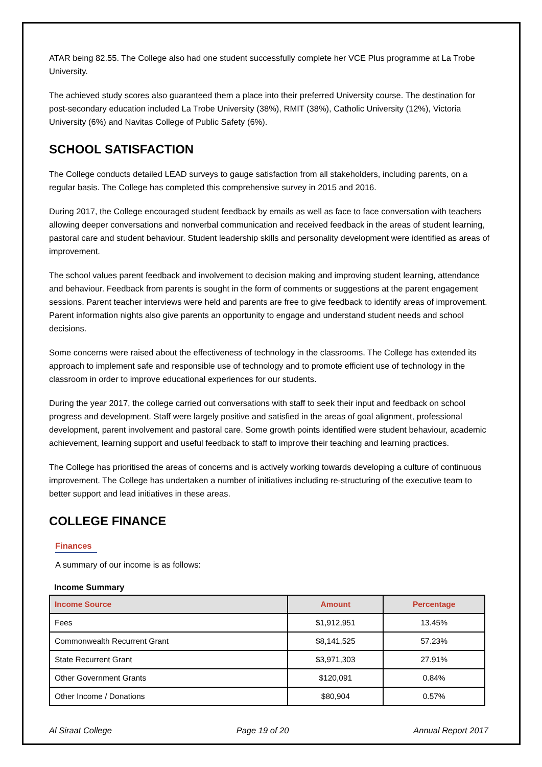ATAR being 82.55. The College also had one student successfully complete her VCE Plus programme at La Trobe University.
The achieved study scores also guaranteed them a place into their preferred University course. The destination for post-secondary education included La Trobe University (38%), RMIT (38%), Catholic University (12%), Victoria University (6%) and Navitas College of Public Safety (6%).
SCHOOL SATISFACTION
The College conducts detailed LEAD surveys to gauge satisfaction from all stakeholders, including parents, on a regular basis. The College has completed this comprehensive survey in 2015 and 2016.
During 2017, the College encouraged student feedback by emails as well as face to face conversation with teachers allowing deeper conversations and nonverbal communication and received feedback in the areas of student learning, pastoral care and student behaviour. Student leadership skills and personality development were identified as areas of improvement.
The school values parent feedback and involvement to decision making and improving student learning, attendance and behaviour. Feedback from parents is sought in the form of comments or suggestions at the parent engagement sessions. Parent teacher interviews were held and parents are free to give feedback to identify areas of improvement. Parent information nights also give parents an opportunity to engage and understand student needs and school decisions.
Some concerns were raised about the effectiveness of technology in the classrooms. The College has extended its approach to implement safe and responsible use of technology and to promote efficient use of technology in the classroom in order to improve educational experiences for our students.
During the year 2017, the college carried out conversations with staff to seek their input and feedback on school progress and development. Staff were largely positive and satisfied in the areas of goal alignment, professional development, parent involvement and pastoral care. Some growth points identified were student behaviour, academic achievement, learning support and useful feedback to staff to improve their teaching and learning practices.
The College has prioritised the areas of concerns and is actively working towards developing a culture of continuous improvement. The College has undertaken a number of initiatives including re-structuring of the executive team to better support and lead initiatives in these areas.
COLLEGE FINANCE
Finances
A summary of our income is as follows:
Income Summary
| Income Source | Amount | Percentage |
| --- | --- | --- |
| Fees | $1,912,951 | 13.45% |
| Commonwealth Recurrent Grant | $8,141,525 | 57.23% |
| State Recurrent Grant | $3,971,303 | 27.91% |
| Other Government Grants | $120,091 | 0.84% |
| Other Income / Donations | $80,904 | 0.57% |
Al Siraat College Page 19 of 20 Annual Report 2017